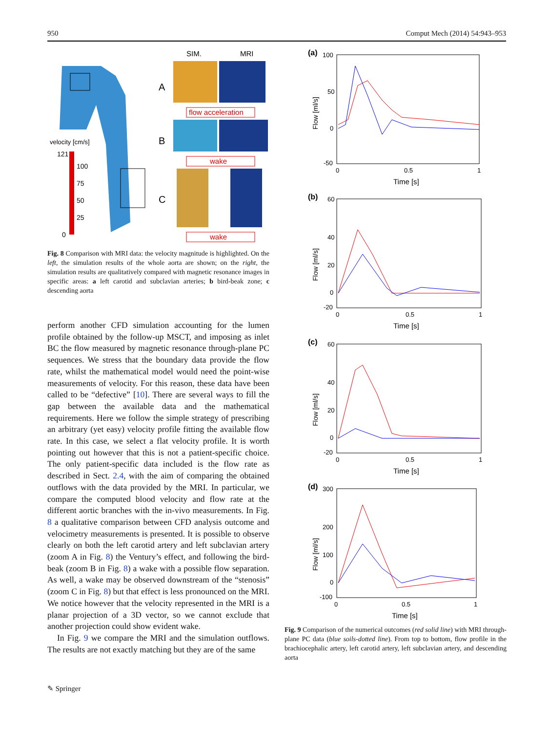950 Comput Mech (2014) 54:943–953
velocity [cm/s]
121
100
75
50
25
0
SIM.
MRI
A
B
C
flow acceleration
wake
wake
Fig. 8 Comparison with MRI data: the velocity magnitude is highlighted. On the left, the simulation results of the whole aorta are shown; on the right, the simulation results are qualitatively compared with magnetic resonance images in specific areas: a left carotid and subclavian arteries; b bird-beak zone; c descending aorta
perform another CFD simulation accounting for the lumen profile obtained by the follow-up MSCT, and imposing as inlet BC the flow measured by magnetic resonance through-plane PC sequences. We stress that the boundary data provide the flow rate, whilst the mathematical model would need the point-wise measurements of velocity. For this reason, these data have been called to be “defective” [10]. There are several ways to fill the gap between the available data and the mathematical requirements. Here we follow the simple strategy of prescribing an arbitrary (yet easy) velocity profile fitting the available flow rate. In this case, we select a flat velocity profile. It is worth pointing out however that this is not a patient-specific choice. The only patient-specific data included is the flow rate as described in Sect. 2.4, with the aim of comparing the obtained outflows with the data provided by the MRI. In particular, we compare the computed blood velocity and flow rate at the different aortic branches with the in-vivo measurements. In Fig. 8 a qualitative comparison between CFD analysis outcome and velocimetry measurements is presented. It is possible to observe clearly on both the left carotid artery and left subclavian artery (zoom A in Fig. 8) the Ventury’s effect, and following the bird-beak (zoom B in Fig. 8) a wake with a possible flow separation. As well, a wake may be observed downstream of the “stenosis” (zoom C in Fig. 8) but that effect is less pronounced on the MRI. We notice however that the velocity represented in the MRI is a planar projection of a 3D vector, so we cannot exclude that another projection could show evident wake.
In Fig. 9 we compare the MRI and the simulation outflows. The results are not exactly matching but they are of the same
(a)
100
50
0
-50
0
0.5
1
Time [s]
Flow [ml/s]
(b)
60
40
20
0
-20
0
0.5
1
Time [s]
Flow [ml/s]
(c)
60
40
20
0
-20
0
0.5
1
Time [s]
Flow [ml/s]
(d)
300
200
100
0
-100
0
0.5
1
Time [s]
Flow [ml/s]
Fig. 9 Comparison of the numerical outcomes (red solid line) with MRI through-plane PC data (blue soils-dotted line). From top to bottom, flow profile in the brachiocephalic artery, left carotid artery, left subclavian artery, and descending aorta
✎ Springer